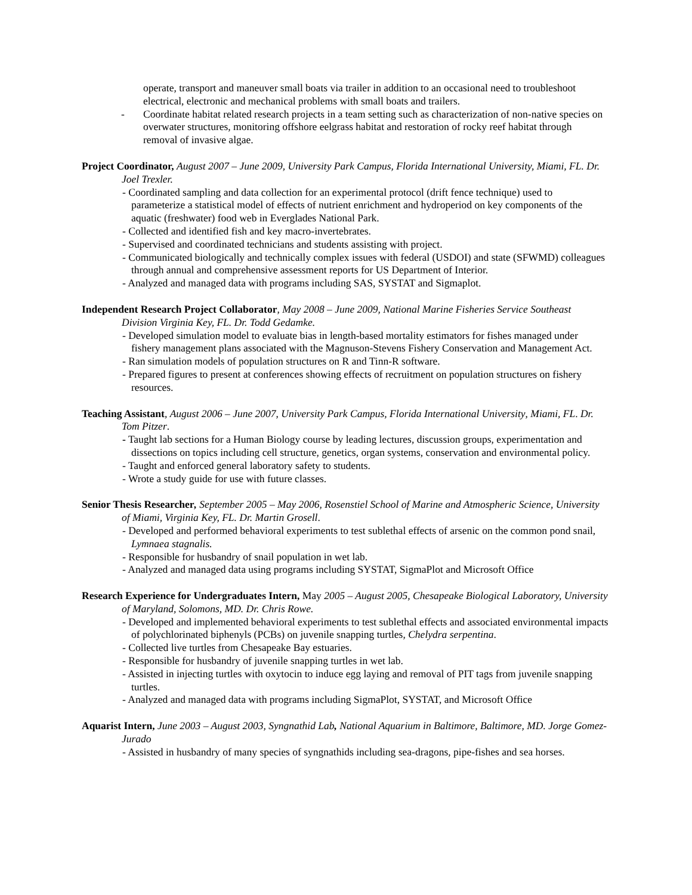operate, transport and maneuver small boats via trailer in addition to an occasional need to troubleshoot electrical, electronic and mechanical problems with small boats and trailers.
- Coordinate habitat related research projects in a team setting such as characterization of non-native species on overwater structures, monitoring offshore eelgrass habitat and restoration of rocky reef habitat through removal of invasive algae.
Project Coordinator, August 2007 – June 2009, University Park Campus, Florida International University, Miami, FL. Dr. Joel Trexler.
- Coordinated sampling and data collection for an experimental protocol (drift fence technique) used to parameterize a statistical model of effects of nutrient enrichment and hydroperiod on key components of the aquatic (freshwater) food web in Everglades National Park.
- Collected and identified fish and key macro-invertebrates.
- Supervised and coordinated technicians and students assisting with project.
- Communicated biologically and technically complex issues with federal (USDOI) and state (SFWMD) colleagues through annual and comprehensive assessment reports for US Department of Interior.
- Analyzed and managed data with programs including SAS, SYSTAT and Sigmaplot.
Independent Research Project Collaborator, May 2008 – June 2009, National Marine Fisheries Service Southeast Division Virginia Key, FL. Dr. Todd Gedamke.
- Developed simulation model to evaluate bias in length-based mortality estimators for fishes managed under fishery management plans associated with the Magnuson-Stevens Fishery Conservation and Management Act.
- Ran simulation models of population structures on R and Tinn-R software.
- Prepared figures to present at conferences showing effects of recruitment on population structures on fishery resources.
Teaching Assistant, August 2006 – June 2007, University Park Campus, Florida International University, Miami, FL. Dr. Tom Pitzer.
- Taught lab sections for a Human Biology course by leading lectures, discussion groups, experimentation and dissections on topics including cell structure, genetics, organ systems, conservation and environmental policy.
- Taught and enforced general laboratory safety to students.
- Wrote a study guide for use with future classes.
Senior Thesis Researcher, September 2005 – May 2006, Rosenstiel School of Marine and Atmospheric Science, University of Miami, Virginia Key, FL. Dr. Martin Grosell.
- Developed and performed behavioral experiments to test sublethal effects of arsenic on the common pond snail, Lymnaea stagnalis.
- Responsible for husbandry of snail population in wet lab.
- Analyzed and managed data using programs including SYSTAT, SigmaPlot and Microsoft Office
Research Experience for Undergraduates Intern, May 2005 – August 2005, Chesapeake Biological Laboratory, University of Maryland, Solomons, MD. Dr. Chris Rowe.
- Developed and implemented behavioral experiments to test sublethal effects and associated environmental impacts of polychlorinated biphenyls (PCBs) on juvenile snapping turtles, Chelydra serpentina.
- Collected live turtles from Chesapeake Bay estuaries.
- Responsible for husbandry of juvenile snapping turtles in wet lab.
- Assisted in injecting turtles with oxytocin to induce egg laying and removal of PIT tags from juvenile snapping turtles.
- Analyzed and managed data with programs including SigmaPlot, SYSTAT, and Microsoft Office
Aquarist Intern, June 2003 – August 2003, Syngnathid Lab, National Aquarium in Baltimore, Baltimore, MD. Jorge Gomez-Jurado
- Assisted in husbandry of many species of syngnathids including sea-dragons, pipe-fishes and sea horses.